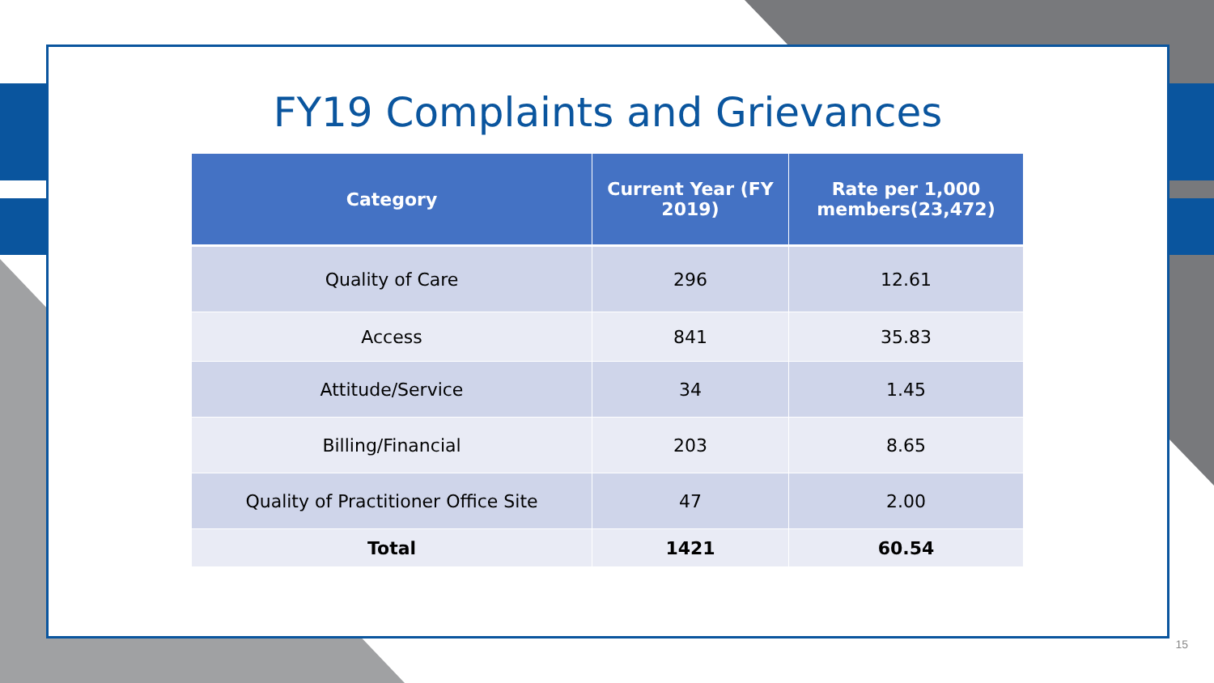FY19 Complaints and Grievances
| Category | Current Year (FY 2019) | Rate per 1,000 members(23,472) |
| --- | --- | --- |
| Quality of Care | 296 | 12.61 |
| Access | 841 | 35.83 |
| Attitude/Service | 34 | 1.45 |
| Billing/Financial | 203 | 8.65 |
| Quality of Practitioner Office Site | 47 | 2.00 |
| Total | 1421 | 60.54 |
15